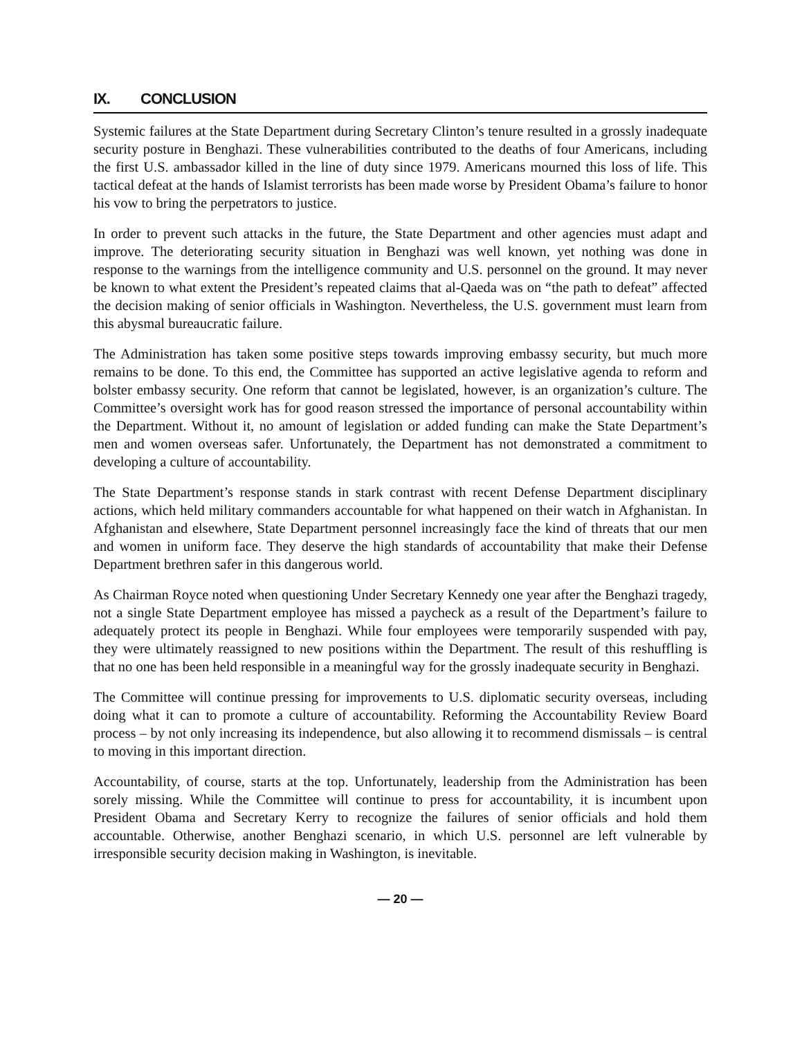IX. CONCLUSION
Systemic failures at the State Department during Secretary Clinton’s tenure resulted in a grossly inadequate security posture in Benghazi. These vulnerabilities contributed to the deaths of four Americans, including the first U.S. ambassador killed in the line of duty since 1979. Americans mourned this loss of life. This tactical defeat at the hands of Islamist terrorists has been made worse by President Obama’s failure to honor his vow to bring the perpetrators to justice.
In order to prevent such attacks in the future, the State Department and other agencies must adapt and improve. The deteriorating security situation in Benghazi was well known, yet nothing was done in response to the warnings from the intelligence community and U.S. personnel on the ground. It may never be known to what extent the President’s repeated claims that al-Qaeda was on “the path to defeat” affected the decision making of senior officials in Washington. Nevertheless, the U.S. government must learn from this abysmal bureaucratic failure.
The Administration has taken some positive steps towards improving embassy security, but much more remains to be done. To this end, the Committee has supported an active legislative agenda to reform and bolster embassy security. One reform that cannot be legislated, however, is an organization’s culture. The Committee’s oversight work has for good reason stressed the importance of personal accountability within the Department. Without it, no amount of legislation or added funding can make the State Department’s men and women overseas safer. Unfortunately, the Department has not demonstrated a commitment to developing a culture of accountability.
The State Department’s response stands in stark contrast with recent Defense Department disciplinary actions, which held military commanders accountable for what happened on their watch in Afghanistan. In Afghanistan and elsewhere, State Department personnel increasingly face the kind of threats that our men and women in uniform face. They deserve the high standards of accountability that make their Defense Department brethren safer in this dangerous world.
As Chairman Royce noted when questioning Under Secretary Kennedy one year after the Benghazi tragedy, not a single State Department employee has missed a paycheck as a result of the Department’s failure to adequately protect its people in Benghazi. While four employees were temporarily suspended with pay, they were ultimately reassigned to new positions within the Department. The result of this reshuffling is that no one has been held responsible in a meaningful way for the grossly inadequate security in Benghazi.
The Committee will continue pressing for improvements to U.S. diplomatic security overseas, including doing what it can to promote a culture of accountability. Reforming the Accountability Review Board process – by not only increasing its independence, but also allowing it to recommend dismissals – is central to moving in this important direction.
Accountability, of course, starts at the top. Unfortunately, leadership from the Administration has been sorely missing. While the Committee will continue to press for accountability, it is incumbent upon President Obama and Secretary Kerry to recognize the failures of senior officials and hold them accountable. Otherwise, another Benghazi scenario, in which U.S. personnel are left vulnerable by irresponsible security decision making in Washington, is inevitable.
— 20 —